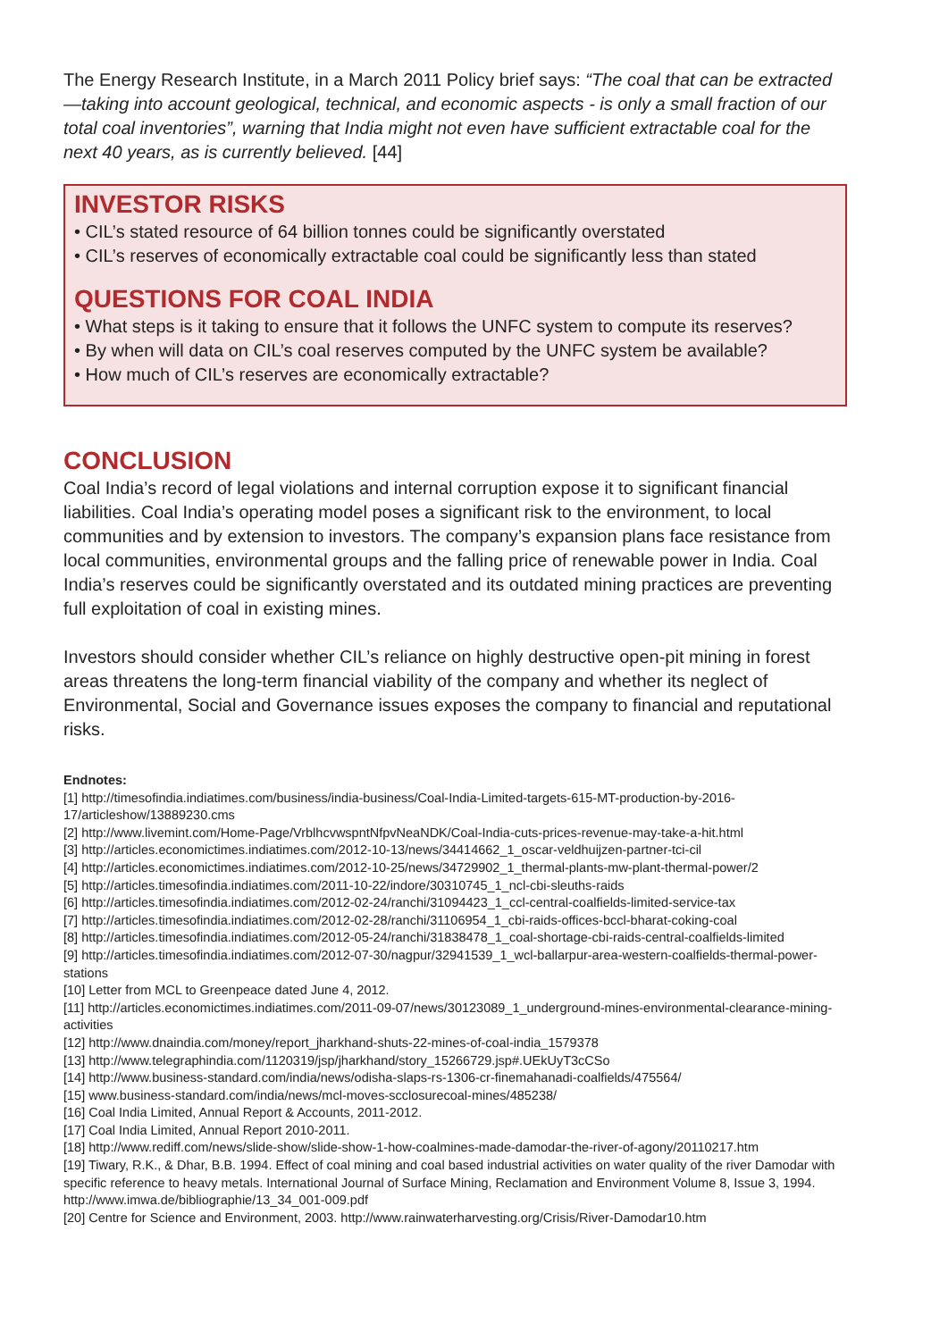The Energy Research Institute, in a March 2011 Policy brief says: “The coal that can be extracted—taking into account geological, technical, and economic aspects - is only a small fraction of our total coal inventories”, warning that India might not even have sufficient extractable coal for the next 40 years, as is currently believed. [44]
INVESTOR RISKS
• CIL’s stated resource of 64 billion tonnes could be significantly overstated
• CIL’s reserves of economically extractable coal could be significantly less than stated
QUESTIONS FOR COAL INDIA
• What steps is it taking to ensure that it follows the UNFC system to compute its reserves?
• By when will data on CIL’s coal reserves computed by the UNFC system be available?
• How much of CIL’s reserves are economically extractable?
CONCLUSION
Coal India’s record of legal violations and internal corruption expose it to significant financial liabilities. Coal India’s operating model poses a significant risk to the environment, to local communities and by extension to investors. The company’s expansion plans face resistance from local communities, environmental groups and the falling price of renewable power in India. Coal India’s reserves could be significantly overstated and its outdated mining practices are preventing full exploitation of coal in existing mines.
Investors should consider whether CIL’s reliance on highly destructive open-pit mining in forest areas threatens the long-term financial viability of the company and whether its neglect of Environmental, Social and Governance issues exposes the company to financial and reputational risks.
Endnotes:
[1] http://timesofindia.indiatimes.com/business/india-business/Coal-India-Limited-targets-615-MT-production-by-2016-17/articleshow/13889230.cms
[2] http://www.livemint.com/Home-Page/VrblhcvwspntNfpvNeaNDK/Coal-India-cuts-prices-revenue-may-take-a-hit.html
[3] http://articles.economictimes.indiatimes.com/2012-10-13/news/34414662_1_oscar-veldhuijzen-partner-tci-cil
[4] http://articles.economictimes.indiatimes.com/2012-10-25/news/34729902_1_thermal-plants-mw-plant-thermal-power/2
[5] http://articles.timesofindia.indiatimes.com/2011-10-22/indore/30310745_1_ncl-cbi-sleuths-raids
[6] http://articles.timesofindia.indiatimes.com/2012-02-24/ranchi/31094423_1_ccl-central-coalfields-limited-service-tax
[7] http://articles.timesofindia.indiatimes.com/2012-02-28/ranchi/31106954_1_cbi-raids-offices-bccl-bharat-coking-coal
[8] http://articles.timesofindia.indiatimes.com/2012-05-24/ranchi/31838478_1_coal-shortage-cbi-raids-central-coalfields-limited
[9] http://articles.timesofindia.indiatimes.com/2012-07-30/nagpur/32941539_1_wcl-ballarpur-area-western-coalfields-thermal-power-stations
[10] Letter from MCL to Greenpeace dated June 4, 2012.
[11] http://articles.economictimes.indiatimes.com/2011-09-07/news/30123089_1_underground-mines-environmental-clearance-mining-activities
[12] http://www.dnaindia.com/money/report_jharkhand-shuts-22-mines-of-coal-india_1579378
[13] http://www.telegraphindia.com/1120319/jsp/jharkhand/story_15266729.jsp#.UEkUyT3cCSo
[14] http://www.business-standard.com/india/news/odisha-slaps-rs-1306-cr-finemahanadi-coalfields/475564/
[15] www.business-standard.com/india/news/mcl-moves-scclosurecoal-mines/485238/
[16] Coal India Limited, Annual Report & Accounts, 2011-2012.
[17] Coal India Limited, Annual Report 2010-2011.
[18] http://www.rediff.com/news/slide-show/slide-show-1-how-coalmines-made-damodar-the-river-of-agony/20110217.htm
[19] Tiwary, R.K., & Dhar, B.B. 1994. Effect of coal mining and coal based industrial activities on water quality of the river Damodar with specific reference to heavy metals. International Journal of Surface Mining, Reclamation and Environment Volume 8, Issue 3, 1994. http://www.imwa.de/bibliographie/13_34_001-009.pdf
[20] Centre for Science and Environment, 2003. http://www.rainwaterharvesting.org/Crisis/River-Damodar10.htm